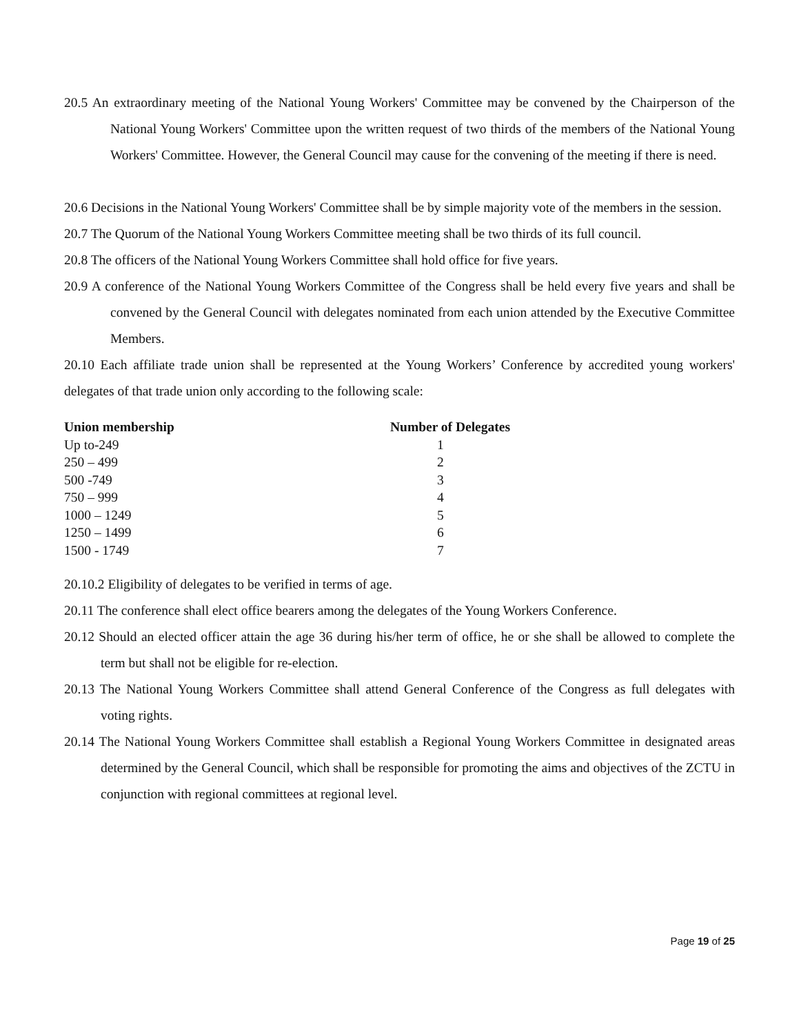20.5 An extraordinary meeting of the National Young Workers' Committee may be convened by the Chairperson of the National Young Workers' Committee upon the written request of two thirds of the members of the National Young Workers' Committee. However, the General Council may cause for the convening of the meeting if there is need.
20.6 Decisions in the National Young Workers' Committee shall be by simple majority vote of the members in the session.
20.7 The Quorum of the National Young Workers Committee meeting shall be two thirds of its full council.
20.8 The officers of the National Young Workers Committee shall hold office for five years.
20.9 A conference of the National Young Workers Committee of the Congress shall be held every five years and shall be convened by the General Council with delegates nominated from each union attended by the Executive Committee Members.
20.10 Each affiliate trade union shall be represented at the Young Workers’ Conference by accredited young workers' delegates of that trade union only according to the following scale:
| Union membership | Number of Delegates |
| --- | --- |
| Up to-249 | 1 |
| 250 – 499 | 2 |
| 500 -749 | 3 |
| 750 – 999 | 4 |
| 1000 – 1249 | 5 |
| 1250 – 1499 | 6 |
| 1500 - 1749 | 7 |
20.10.2 Eligibility of delegates to be verified in terms of age.
20.11 The conference shall elect office bearers among the delegates of the Young Workers Conference.
20.12 Should an elected officer attain the age 36 during his/her term of office, he or she shall be allowed to complete the term but shall not be eligible for re-election.
20.13 The National Young Workers Committee shall attend General Conference of the Congress as full delegates with voting rights.
20.14 The National Young Workers Committee shall establish a Regional Young Workers Committee in designated areas determined by the General Council, which shall be responsible for promoting the aims and objectives of the ZCTU in conjunction with regional committees at regional level.
Page 19 of 25